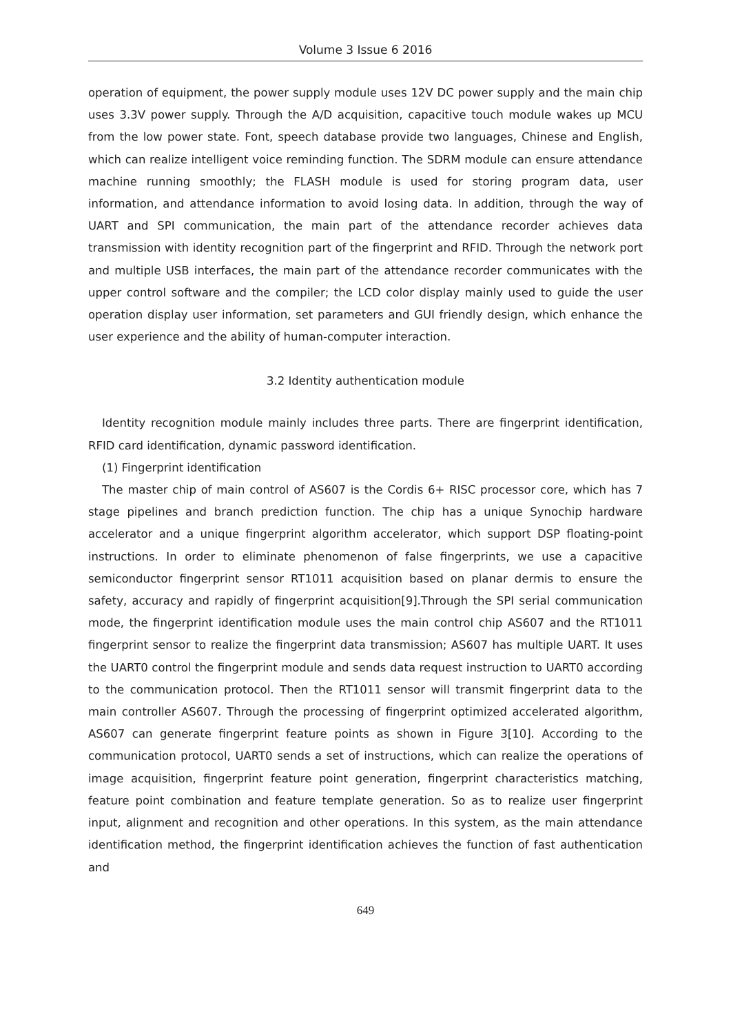Volume 3 Issue 6 2016
operation of equipment, the power supply module uses 12V DC power supply and the main chip uses 3.3V power supply. Through the A/D acquisition, capacitive touch module wakes up MCU from the low power state. Font, speech database provide two languages, Chinese and English, which can realize intelligent voice reminding function. The SDRM module can ensure attendance machine running smoothly; the FLASH module is used for storing program data, user information, and attendance information to avoid losing data. In addition, through the way of UART and SPI communication, the main part of the attendance recorder achieves data transmission with identity recognition part of the fingerprint and RFID. Through the network port and multiple USB interfaces, the main part of the attendance recorder communicates with the upper control software and the compiler; the LCD color display mainly used to guide the user operation display user information, set parameters and GUI friendly design, which enhance the user experience and the ability of human-computer interaction.
3.2 Identity authentication module
Identity recognition module mainly includes three parts. There are fingerprint identification, RFID card identification, dynamic password identification.
(1) Fingerprint identification
The master chip of main control of AS607 is the Cordis 6+ RISC processor core, which has 7 stage pipelines and branch prediction function. The chip has a unique Synochip hardware accelerator and a unique fingerprint algorithm accelerator, which support DSP floating-point instructions. In order to eliminate phenomenon of false fingerprints, we use a capacitive semiconductor fingerprint sensor RT1011 acquisition based on planar dermis to ensure the safety, accuracy and rapidly of fingerprint acquisition[9].Through the SPI serial communication mode, the fingerprint identification module uses the main control chip AS607 and the RT1011 fingerprint sensor to realize the fingerprint data transmission; AS607 has multiple UART. It uses the UART0 control the fingerprint module and sends data request instruction to UART0 according to the communication protocol. Then the RT1011 sensor will transmit fingerprint data to the main controller AS607. Through the processing of fingerprint optimized accelerated algorithm, AS607 can generate fingerprint feature points as shown in Figure 3[10]. According to the communication protocol, UART0 sends a set of instructions, which can realize the operations of image acquisition, fingerprint feature point generation, fingerprint characteristics matching, feature point combination and feature template generation. So as to realize user fingerprint input, alignment and recognition and other operations. In this system, as the main attendance identification method, the fingerprint identification achieves the function of fast authentication and
649